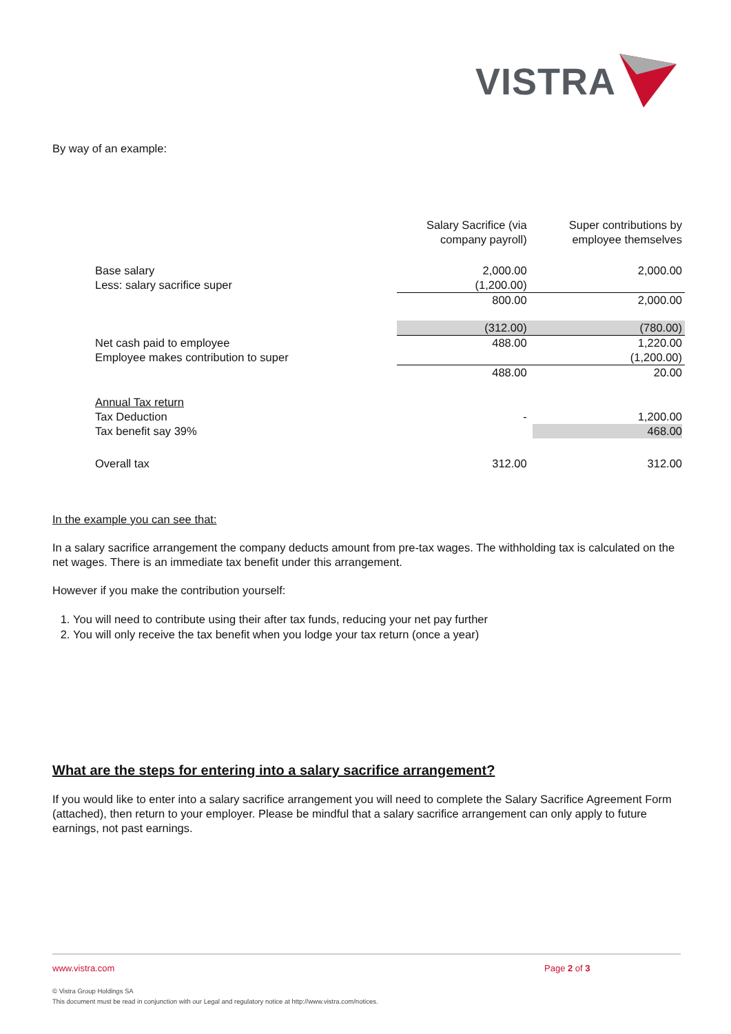VISTRA
By way of an example:
| | Salary Sacrifice (via company payroll) | Super contributions by employee themselves |
| Base salary Less: salary sacrifice super | 2,000.00 (1,200.00) | 2,000.00 |
| | 800.00 | 2,000.00 |
| | (312.00) | (780.00) |
| Net cash paid to employee Employee makes contribution to super | 488.00 | 1,220.00 (1,200.00) |
| | 488.00 | 20.00 |
| Annual Tax return Tax Deduction Tax benefit say 39% | - | 1,200.00 468.00 |
| Overall tax | 312.00 | 312.00 |
In the example you can see that:
In a salary sacrifice arrangement the company deducts amount from pre-tax wages. The withholding tax is calculated on the net wages. There is an immediate tax benefit under this arrangement.
However if you make the contribution yourself:
1. You will need to contribute using their after tax funds, reducing your net pay further
2. You will only receive the tax benefit when you lodge your tax return (once a year)
What are the steps for entering into a salary sacrifice arrangement?
If you would like to enter into a salary sacrifice arrangement you will need to complete the Salary Sacrifice Agreement Form (attached), then return to your employer. Please be mindful that a salary sacrifice arrangement can only apply to future earnings, not past earnings.
www.vistra.com Page 2 of 3
© Vistra Group Holdings SA
This document must be read in conjunction with our Legal and regulatory notice at http://www.vistra.com/notices.